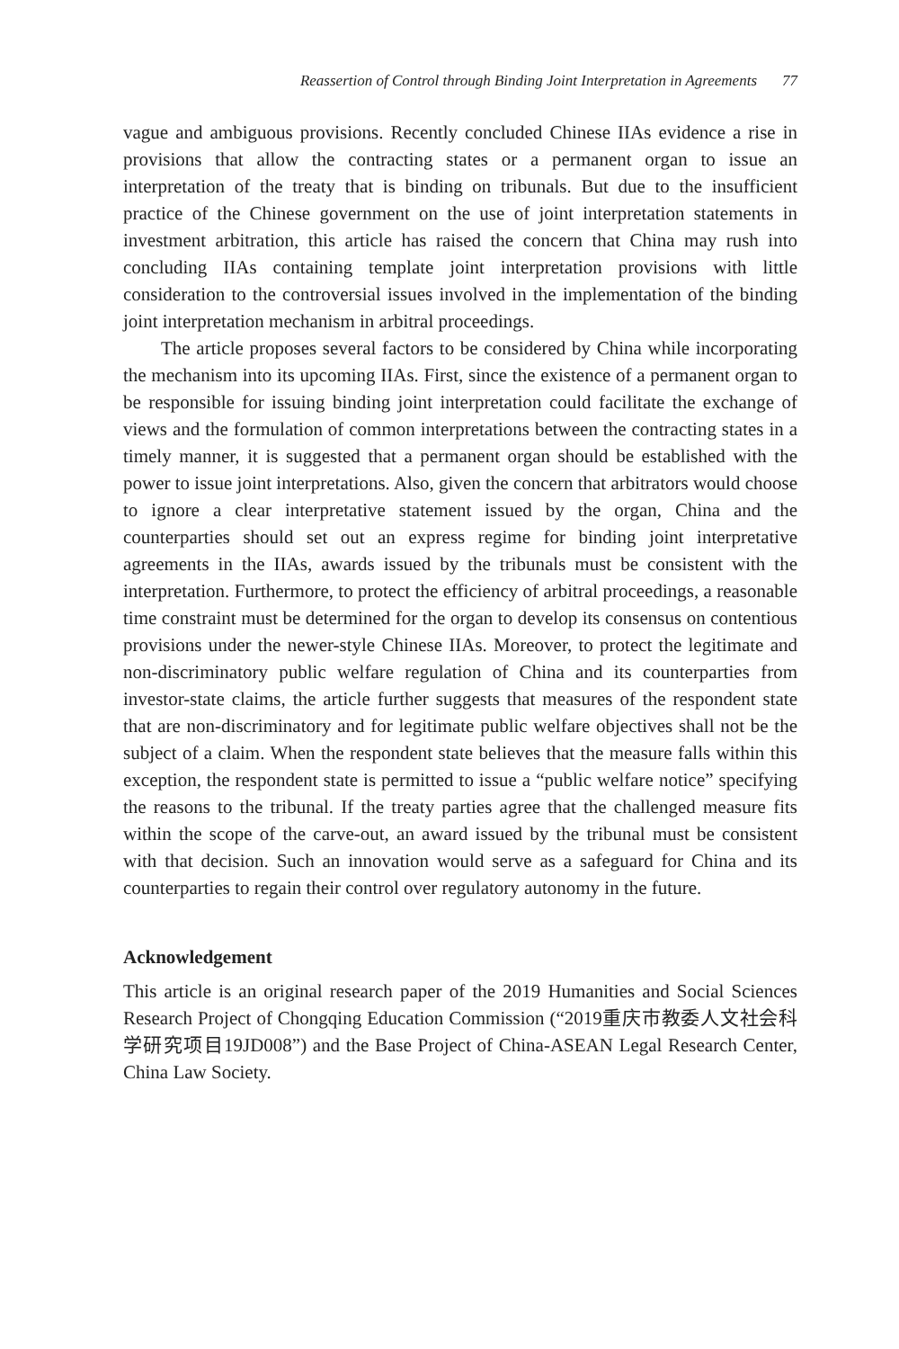Reassertion of Control through Binding Joint Interpretation in Agreements 77
vague and ambiguous provisions. Recently concluded Chinese IIAs evidence a rise in provisions that allow the contracting states or a permanent organ to issue an interpretation of the treaty that is binding on tribunals. But due to the insufficient practice of the Chinese government on the use of joint interpretation statements in investment arbitration, this article has raised the concern that China may rush into concluding IIAs containing template joint interpretation provisions with little consideration to the controversial issues involved in the implementation of the binding joint interpretation mechanism in arbitral proceedings.
The article proposes several factors to be considered by China while incorporating the mechanism into its upcoming IIAs. First, since the existence of a permanent organ to be responsible for issuing binding joint interpretation could facilitate the exchange of views and the formulation of common interpretations between the contracting states in a timely manner, it is suggested that a permanent organ should be established with the power to issue joint interpretations. Also, given the concern that arbitrators would choose to ignore a clear interpretative statement issued by the organ, China and the counterparties should set out an express regime for binding joint interpretative agreements in the IIAs, awards issued by the tribunals must be consistent with the interpretation. Furthermore, to protect the efficiency of arbitral proceedings, a reasonable time constraint must be determined for the organ to develop its consensus on contentious provisions under the newer-style Chinese IIAs. Moreover, to protect the legitimate and non-discriminatory public welfare regulation of China and its counterparties from investor-state claims, the article further suggests that measures of the respondent state that are non-discriminatory and for legitimate public welfare objectives shall not be the subject of a claim. When the respondent state believes that the measure falls within this exception, the respondent state is permitted to issue a “public welfare notice” specifying the reasons to the tribunal. If the treaty parties agree that the challenged measure fits within the scope of the carve-out, an award issued by the tribunal must be consistent with that decision. Such an innovation would serve as a safeguard for China and its counterparties to regain their control over regulatory autonomy in the future.
Acknowledgement
This article is an original research paper of the 2019 Humanities and Social Sciences Research Project of Chongqing Education Commission (“2019重庆市教委人文社会科学研究项目19JD008”) and the Base Project of China-ASEAN Legal Research Center, China Law Society.